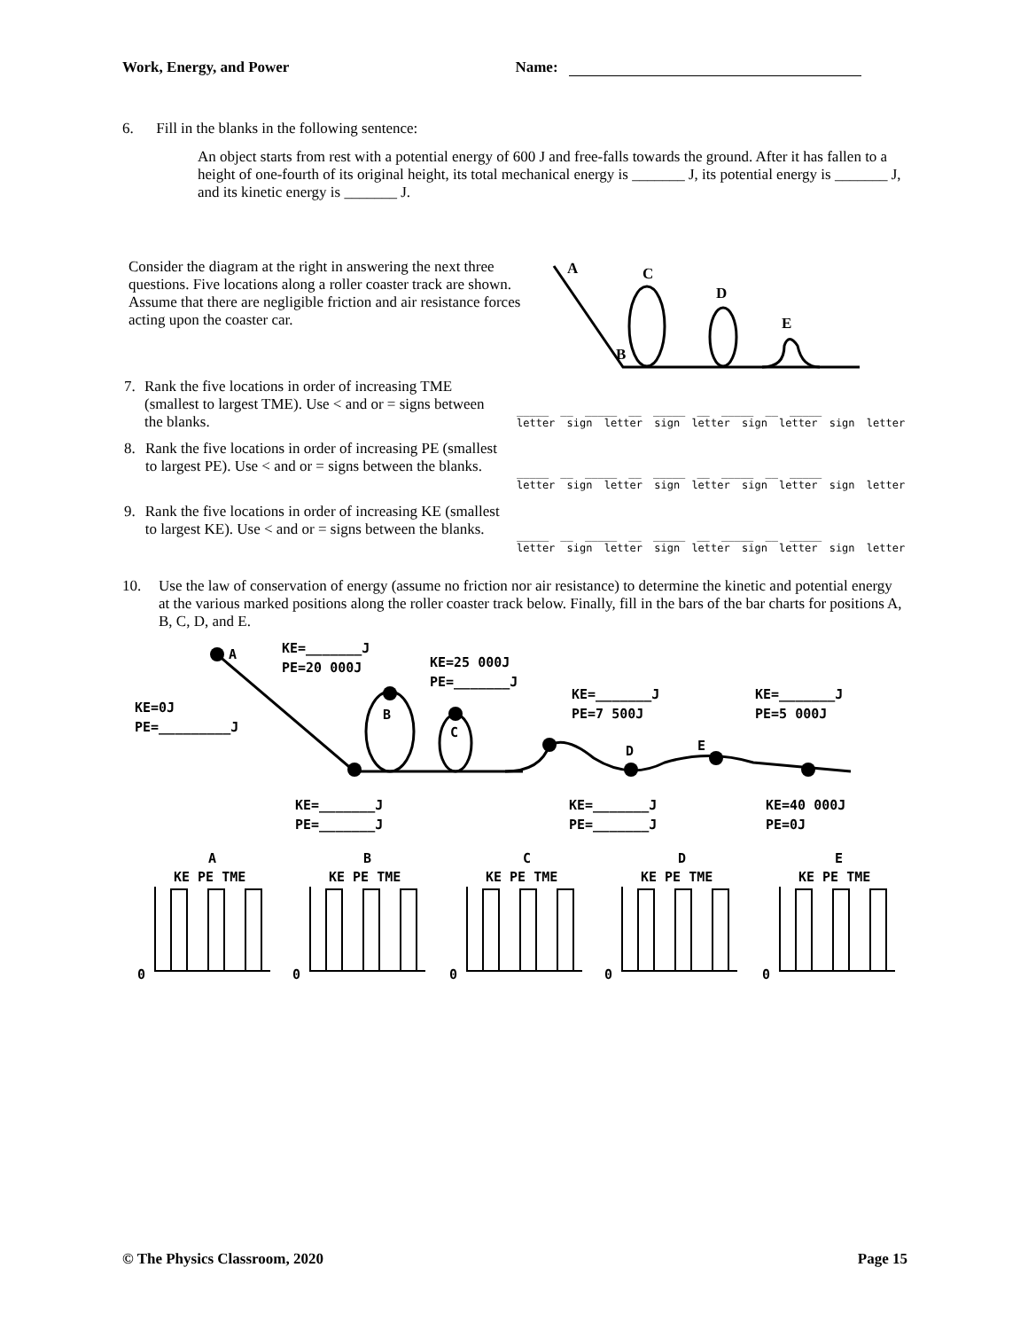Work, Energy, and Power Name:
6. Fill in the blanks in the following sentence:
An object starts from rest with a potential energy of 600 J and free-falls towards the ground. After it has fallen to a height of one-fourth of its original height, its total mechanical energy is _______ J, its potential energy is _______ J, and its kinetic energy is _______ J.
Consider the diagram at the right in answering the next three questions. Five locations along a roller coaster track are shown. Assume that there are negligible friction and air resistance forces acting upon the coaster car.
A
C
D
E
B
7. Rank the five locations in order of increasing TME (smallest to largest TME). Use < and or = signs between the blanks.
_____ __ _____ __ _____ __ _____ __ _____
letter sign letter sign letter sign letter sign letter
8. Rank the five locations in order of increasing PE (smallest to largest PE). Use < and or = signs between the blanks.
_____ __ _____ __ _____ __ _____ __ _____
letter sign letter sign letter sign letter sign letter
9. Rank the five locations in order of increasing KE (smallest to largest KE). Use < and or = signs between the blanks.
_____ __ _____ __ _____ __ _____ __ _____
letter sign letter sign letter sign letter sign letter
10. Use the law of conservation of energy (assume no friction nor air resistance) to determine the kinetic and potential energy at the various marked positions along the roller coaster track below. Finally, fill in the bars of the bar charts for positions A, B, C, D, and E.
A
KE=_______J
PE=20 000J
KE=25 000J
PE=_______J
KE=0J
PE=_________J
B
C
KE=_______J
PE=7 500J
KE=_______J
PE=5 000J
D E
KE=_______J
PE=_______J
KE=_______J
PE=_______J
KE=40 000J
PE=0J
A B C D E
KE PE TME KE PE TME KE PE TME KE PE TME KE PE TME
0 0 0 0 0
© The Physics Classroom, 2020 Page 15